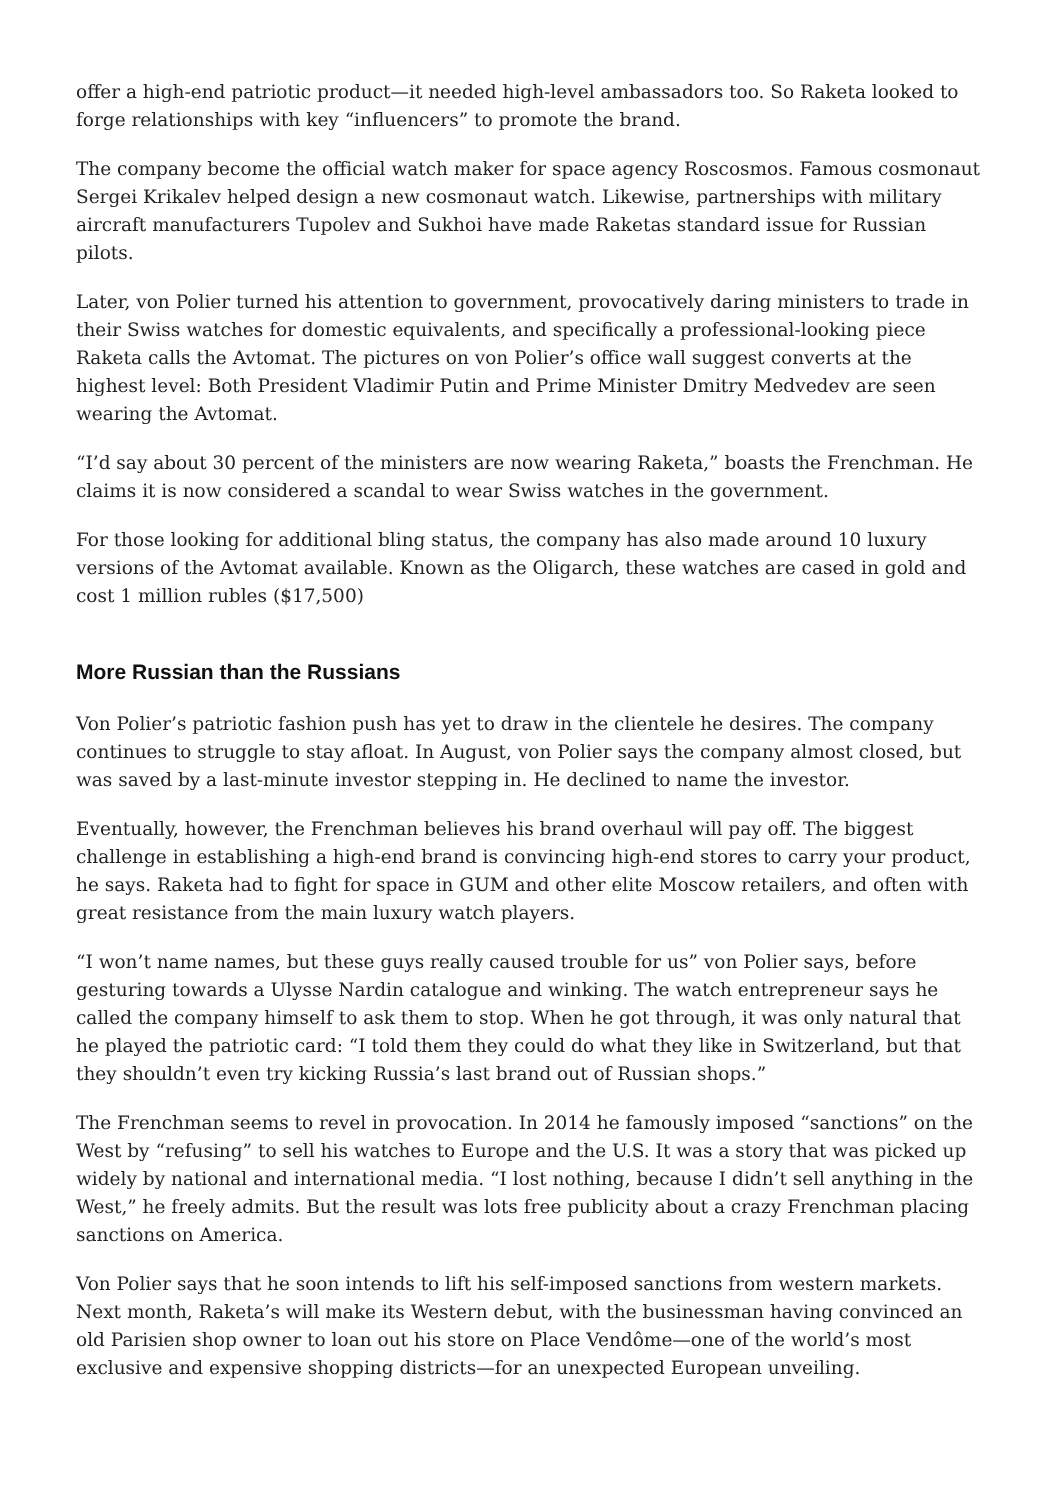offer a high-end patriotic product—it needed high-level ambassadors too. So Raketa looked to forge relationships with key “influencers” to promote the brand.
The company become the official watch maker for space agency Roscosmos. Famous cosmonaut Sergei Krikalev helped design a new cosmonaut watch. Likewise, partnerships with military aircraft manufacturers Tupolev and Sukhoi have made Raketas standard issue for Russian pilots.
Later, von Polier turned his attention to government, provocatively daring ministers to trade in their Swiss watches for domestic equivalents, and specifically a professional-looking piece Raketa calls the Avtomat. The pictures on von Polier’s office wall suggest converts at the highest level: Both President Vladimir Putin and Prime Minister Dmitry Medvedev are seen wearing the Avtomat.
“I’d say about 30 percent of the ministers are now wearing Raketa,” boasts the Frenchman. He claims it is now considered a scandal to wear Swiss watches in the government.
For those looking for additional bling status, the company has also made around 10 luxury versions of the Avtomat available. Known as the Oligarch, these watches are cased in gold and cost 1 million rubles ($17,500)
More Russian than the Russians
Von Polier’s patriotic fashion push has yet to draw in the clientele he desires. The company continues to struggle to stay afloat. In August, von Polier says the company almost closed, but was saved by a last-minute investor stepping in. He declined to name the investor.
Eventually, however, the Frenchman believes his brand overhaul will pay off. The biggest challenge in establishing a high-end brand is convincing high-end stores to carry your product, he says. Raketa had to fight for space in GUM and other elite Moscow retailers, and often with great resistance from the main luxury watch players.
“I won’t name names, but these guys really caused trouble for us” von Polier says, before gesturing towards a Ulysse Nardin catalogue and winking. The watch entrepreneur says he called the company himself to ask them to stop. When he got through, it was only natural that he played the patriotic card: “I told them they could do what they like in Switzerland, but that they shouldn’t even try kicking Russia’s last brand out of Russian shops.”
The Frenchman seems to revel in provocation. In 2014 he famously imposed “sanctions” on the West by “refusing” to sell his watches to Europe and the U.S. It was a story that was picked up widely by national and international media. “I lost nothing, because I didn’t sell anything in the West,” he freely admits. But the result was lots free publicity about a crazy Frenchman placing sanctions on America.
Von Polier says that he soon intends to lift his self-imposed sanctions from western markets. Next month, Raketa’s will make its Western debut, with the businessman having convinced an old Parisien shop owner to loan out his store on Place Vendôme—one of the world’s most exclusive and expensive shopping districts—for an unexpected European unveiling.